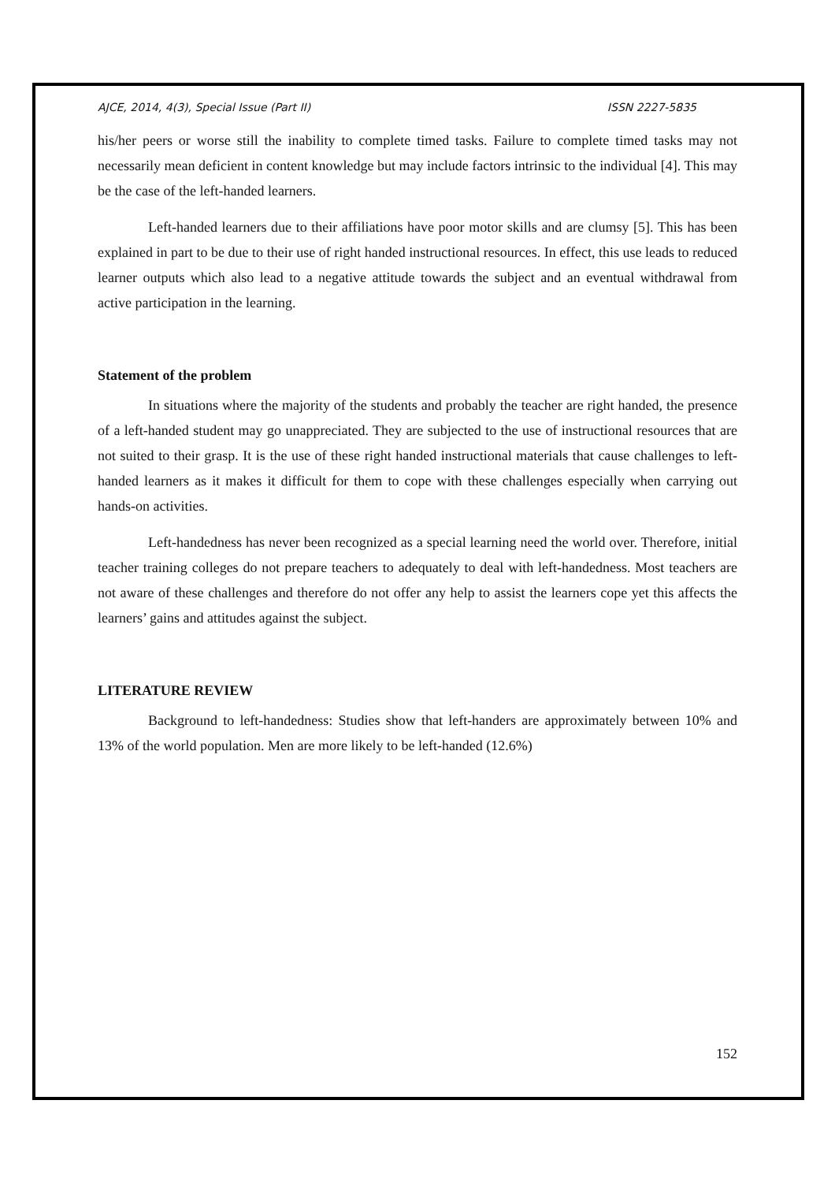AJCE, 2014, 4(3), Special Issue (Part II) ISSN 2227-5835
his/her peers or worse still the inability to complete timed tasks. Failure to complete timed tasks may not necessarily mean deficient in content knowledge but may include factors intrinsic to the individual [4]. This may be the case of the left-handed learners.
Left-handed learners due to their affiliations have poor motor skills and are clumsy [5]. This has been explained in part to be due to their use of right handed instructional resources. In effect, this use leads to reduced learner outputs which also lead to a negative attitude towards the subject and an eventual withdrawal from active participation in the learning.
Statement of the problem
In situations where the majority of the students and probably the teacher are right handed, the presence of a left-handed student may go unappreciated. They are subjected to the use of instructional resources that are not suited to their grasp. It is the use of these right handed instructional materials that cause challenges to left-handed learners as it makes it difficult for them to cope with these challenges especially when carrying out hands-on activities.
Left-handedness has never been recognized as a special learning need the world over. Therefore, initial teacher training colleges do not prepare teachers to adequately to deal with left-handedness. Most teachers are not aware of these challenges and therefore do not offer any help to assist the learners cope yet this affects the learners’ gains and attitudes against the subject.
LITERATURE REVIEW
Background to left-handedness: Studies show that left-handers are approximately between 10% and 13% of the world population. Men are more likely to be left-handed (12.6%)
152